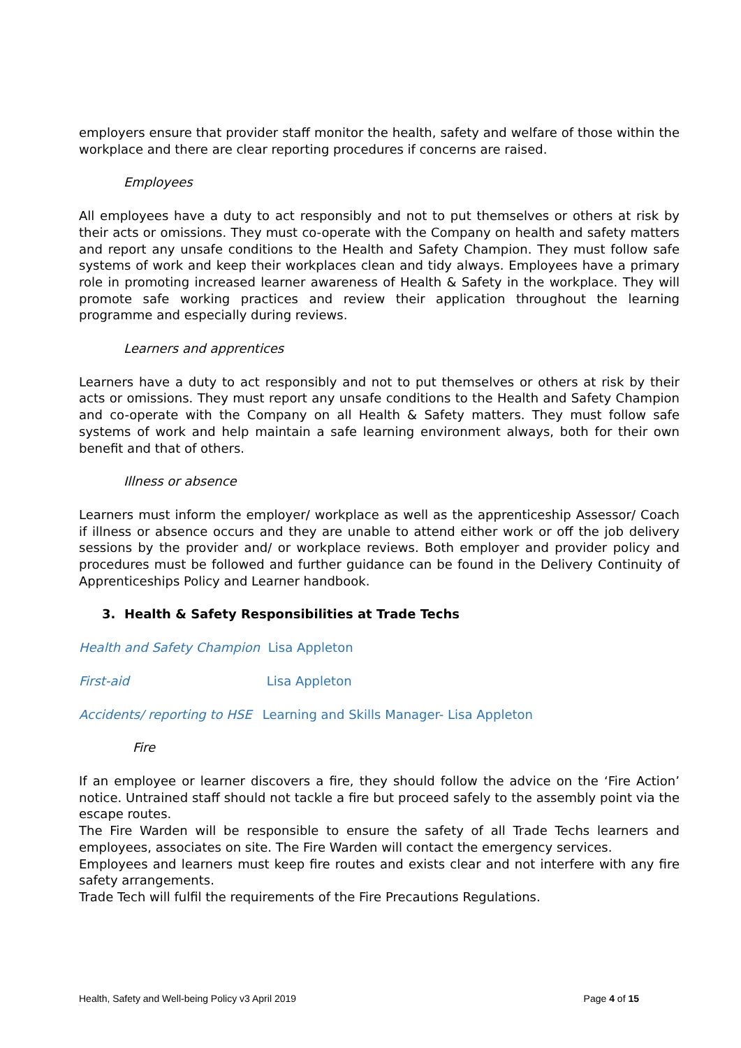employers ensure that provider staff monitor the health, safety and welfare of those within the workplace and there are clear reporting procedures if concerns are raised.
Employees
All employees have a duty to act responsibly and not to put themselves or others at risk by their acts or omissions. They must co-operate with the Company on health and safety matters and report any unsafe conditions to the Health and Safety Champion. They must follow safe systems of work and keep their workplaces clean and tidy always. Employees have a primary role in promoting increased learner awareness of Health & Safety in the workplace. They will promote safe working practices and review their application throughout the learning programme and especially during reviews.
Learners and apprentices
Learners have a duty to act responsibly and not to put themselves or others at risk by their acts or omissions. They must report any unsafe conditions to the Health and Safety Champion and co-operate with the Company on all Health & Safety matters. They must follow safe systems of work and help maintain a safe learning environment always, both for their own benefit and that of others.
Illness or absence
Learners must inform the employer/ workplace as well as the apprenticeship Assessor/ Coach if illness or absence occurs and they are unable to attend either work or off the job delivery sessions by the provider and/ or workplace reviews. Both employer and provider policy and procedures must be followed and further guidance can be found in the Delivery Continuity of Apprenticeships Policy and Learner handbook.
3. Health & Safety Responsibilities at Trade Techs
Health and Safety Champion Lisa Appleton
First-aid Lisa Appleton
Accidents/ reporting to HSE Learning and Skills Manager- Lisa Appleton
Fire
If an employee or learner discovers a fire, they should follow the advice on the ‘Fire Action’ notice. Untrained staff should not tackle a fire but proceed safely to the assembly point via the escape routes.
The Fire Warden will be responsible to ensure the safety of all Trade Techs learners and employees, associates on site. The Fire Warden will contact the emergency services.
Employees and learners must keep fire routes and exists clear and not interfere with any fire safety arrangements.
Trade Tech will fulfil the requirements of the Fire Precautions Regulations.
Health, Safety and Well-being Policy v3 April 2019 Page 4 of 15